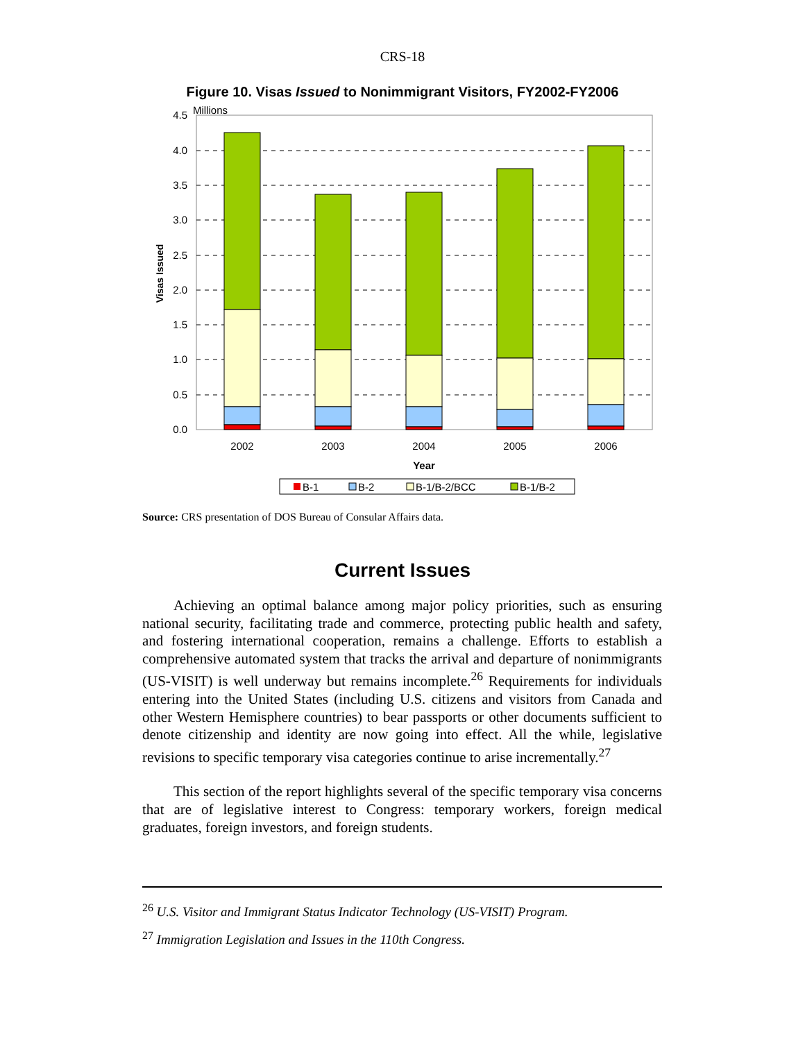CRS-18
Figure 10. Visas Issued to Nonimmigrant Visitors, FY2002-FY2006
Millions
4.5
4.0
3.5
3.0
2.5
2.0
1.5
1.0
0.5
0.0
2002
2003
2004
2005
2006
Year
Visas Issued
B-1
B-2
B-1/B-2/BCC
B-1/B-2
Source: CRS presentation of DOS Bureau of Consular Affairs data.
Current Issues
Achieving an optimal balance among major policy priorities, such as ensuring national security, facilitating trade and commerce, protecting public health and safety, and fostering international cooperation, remains a challenge. Efforts to establish a comprehensive automated system that tracks the arrival and departure of nonimmigrants (US-VISIT) is well underway but remains incomplete.<sup>26</sup> Requirements for individuals entering into the United States (including U.S. citizens and visitors from Canada and other Western Hemisphere countries) to bear passports or other documents sufficient to denote citizenship and identity are now going into effect. All the while, legislative revisions to specific temporary visa categories continue to arise incrementally.<sup>27</sup>
This section of the report highlights several of the specific temporary visa concerns that are of legislative interest to Congress: temporary workers, foreign medical graduates, foreign investors, and foreign students.
<sup>26</sup> U.S. Visitor and Immigrant Status Indicator Technology (US-VISIT) Program.
<sup>27</sup> Immigration Legislation and Issues in the 110th Congress.